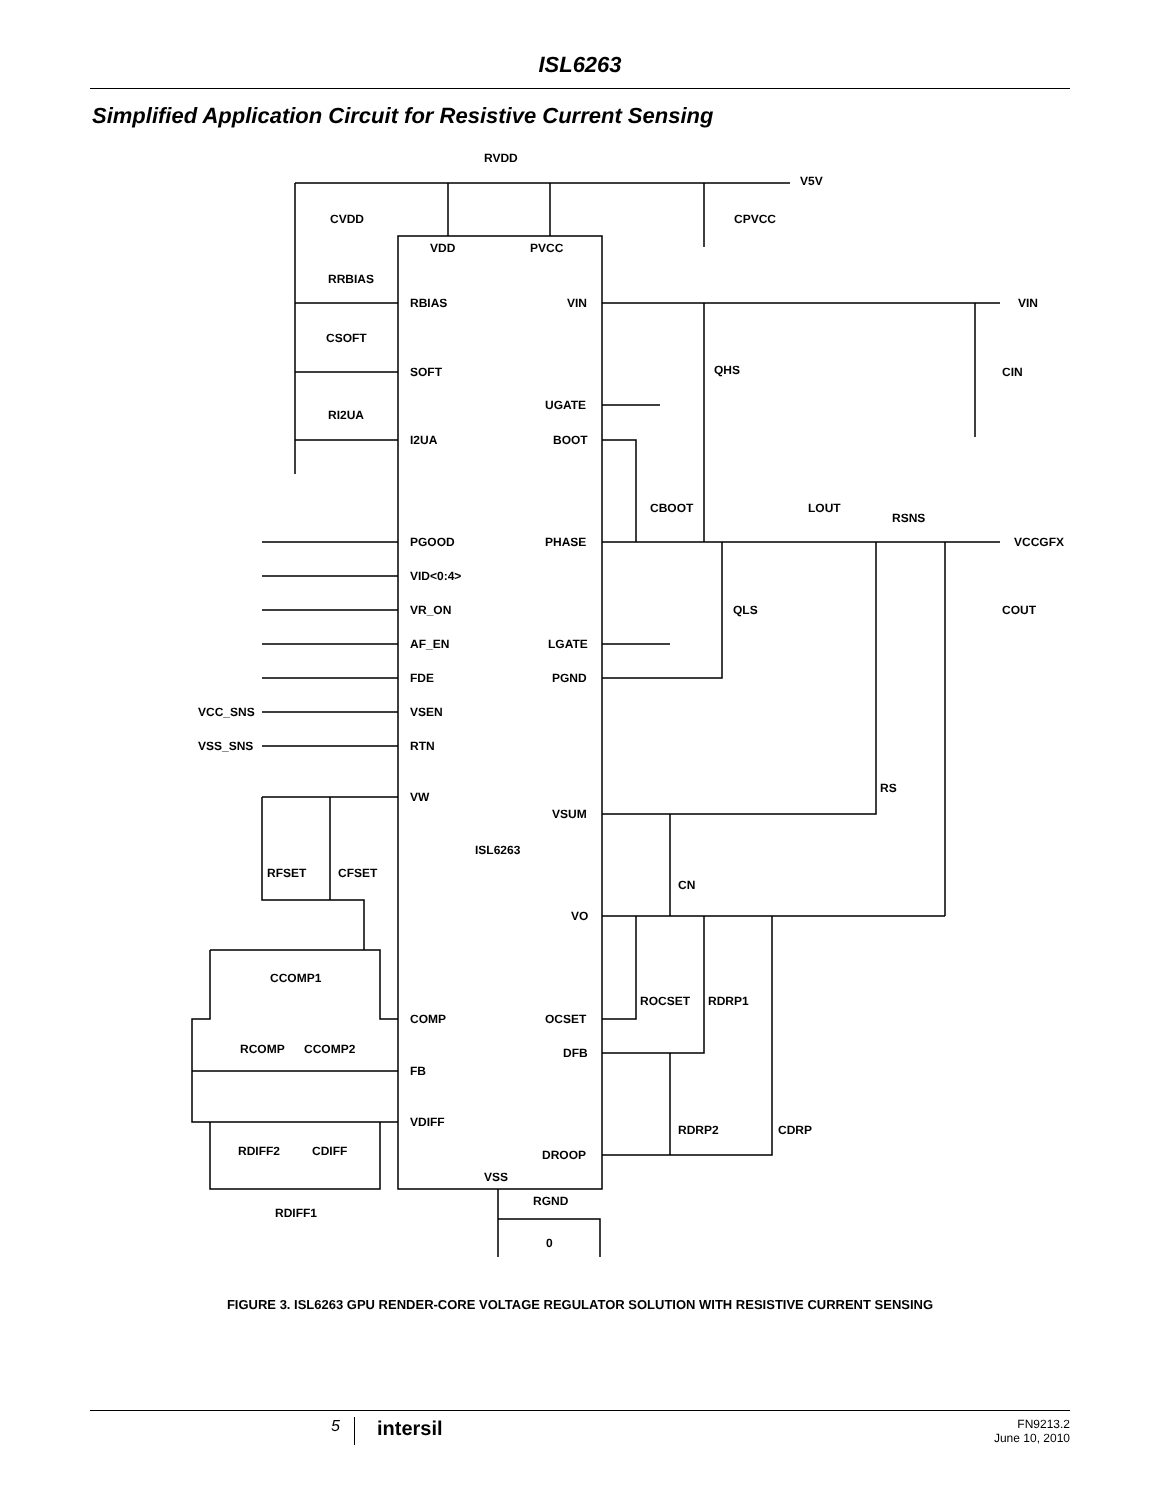ISL6263
Simplified Application Circuit for Resistive Current Sensing
RVDD
V5V
CVDD
CPVCC
VDD
PVCC
RRBIAS
RBIAS
VIN
VIN
CSOFT
SOFT
QHS
CIN
UGATE
RI2UA
I2UA
BOOT
CBOOT
LOUT
RSNS
PGOOD
PHASE
VCCGFX
VID<0:4>
VR_ON
QLS
COUT
AF_EN
LGATE
FDE
PGND
VCC_SNS
VSEN
VSS_SNS
RTN
RS
VW
VSUM
ISL6263
RFSET
CFSET
CN
VO
CCOMP1
ROCSET
RDRP1
COMP
OCSET
RCOMP
CCOMP2
DFB
FB
VDIFF
RDRP2
CDRP
RDIFF2
CDIFF
DROOP
VSS
RGND
RDIFF1
0
FIGURE 3. ISL6263 GPU RENDER-CORE VOLTAGE REGULATOR SOLUTION WITH RESISTIVE CURRENT SENSING
5
intersil
FN9213.2
June 10, 2010